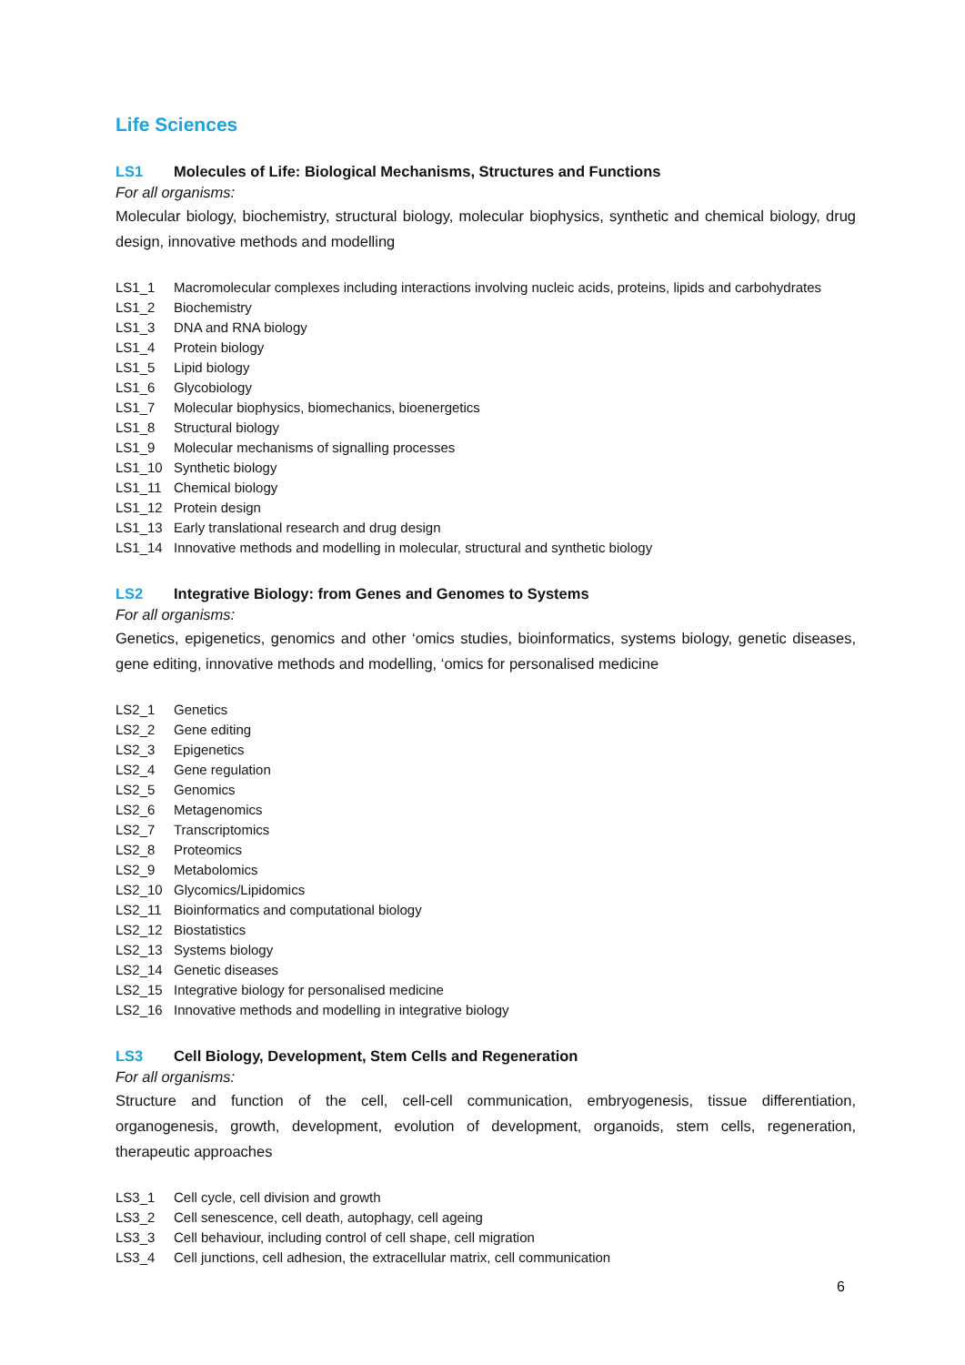Life Sciences
LS1 Molecules of Life: Biological Mechanisms, Structures and Functions
For all organisms:
Molecular biology, biochemistry, structural biology, molecular biophysics, synthetic and chemical biology, drug design, innovative methods and modelling
LS1_1 Macromolecular complexes including interactions involving nucleic acids, proteins, lipids and carbohydrates
LS1_2 Biochemistry
LS1_3 DNA and RNA biology
LS1_4 Protein biology
LS1_5 Lipid biology
LS1_6 Glycobiology
LS1_7 Molecular biophysics, biomechanics, bioenergetics
LS1_8 Structural biology
LS1_9 Molecular mechanisms of signalling processes
LS1_10 Synthetic biology
LS1_11 Chemical biology
LS1_12 Protein design
LS1_13 Early translational research and drug design
LS1_14 Innovative methods and modelling in molecular, structural and synthetic biology
LS2 Integrative Biology: from Genes and Genomes to Systems
For all organisms:
Genetics, epigenetics, genomics and other ‘omics studies, bioinformatics, systems biology, genetic diseases, gene editing, innovative methods and modelling, ‘omics for personalised medicine
LS2_1 Genetics
LS2_2 Gene editing
LS2_3 Epigenetics
LS2_4 Gene regulation
LS2_5 Genomics
LS2_6 Metagenomics
LS2_7 Transcriptomics
LS2_8 Proteomics
LS2_9 Metabolomics
LS2_10 Glycomics/Lipidomics
LS2_11 Bioinformatics and computational biology
LS2_12 Biostatistics
LS2_13 Systems biology
LS2_14 Genetic diseases
LS2_15 Integrative biology for personalised medicine
LS2_16 Innovative methods and modelling in integrative biology
LS3 Cell Biology, Development, Stem Cells and Regeneration
For all organisms:
Structure and function of the cell, cell-cell communication, embryogenesis, tissue differentiation, organogenesis, growth, development, evolution of development, organoids, stem cells, regeneration, therapeutic approaches
LS3_1 Cell cycle, cell division and growth
LS3_2 Cell senescence, cell death, autophagy, cell ageing
LS3_3 Cell behaviour, including control of cell shape, cell migration
LS3_4 Cell junctions, cell adhesion, the extracellular matrix, cell communication
6